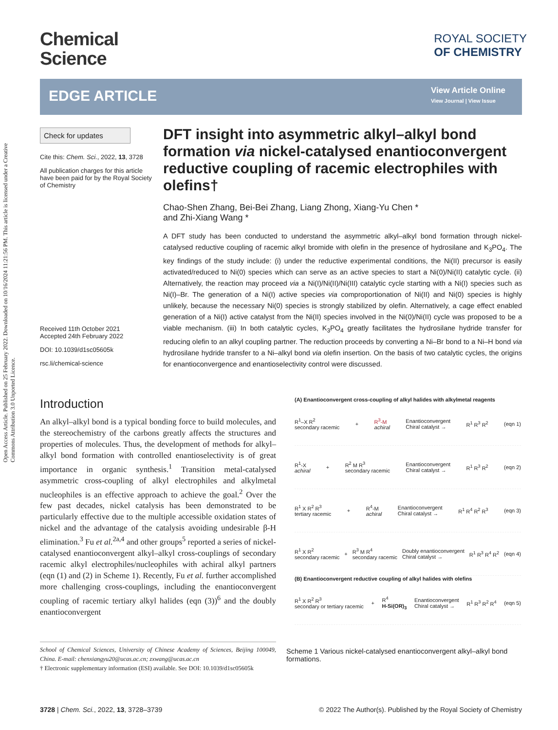Open Access Article. Published on 25 February 2022. Downloaded on 10/16/2024 11:21:56 PM. This article is licensed under a Creative Commons Attribution 3.0 Unported Licence.
Chemical
Science
ROYAL SOCIETY
OF CHEMISTRY
EDGE ARTICLE
View Article Online
View Journal | View Issue
Check for updates
Cite this: Chem. Sci., 2022, 13, 3728
All publication charges for this article have been paid for by the Royal Society of Chemistry
Received 11th October 2021
Accepted 24th February 2022
DOI: 10.1039/d1sc05605k
rsc.li/chemical-science
DFT insight into asymmetric alkyl–alkyl bond formation via nickel-catalysed enantioconvergent reductive coupling of racemic electrophiles with olefins†
Chao-Shen Zhang, Bei-Bei Zhang, Liang Zhong, Xiang-Yu Chen *
and Zhi-Xiang Wang *
A DFT study has been conducted to understand the asymmetric alkyl–alkyl bond formation through nickel-catalysed reductive coupling of racemic alkyl bromide with olefin in the presence of hydrosilane and K<sub>3</sub>PO<sub>4</sub>. The key findings of the study include: (i) under the reductive experimental conditions, the Ni(II) precursor is easily activated/reduced to Ni(0) species which can serve as an active species to start a Ni(0)/Ni(II) catalytic cycle. (ii) Alternatively, the reaction may proceed via a Ni(I)/Ni(II)/Ni(III) catalytic cycle starting with a Ni(I) species such as Ni(I)–Br. The generation of a Ni(I) active species via comproportionation of Ni(II) and Ni(0) species is highly unlikely, because the necessary Ni(0) species is strongly stabilized by olefin. Alternatively, a cage effect enabled generation of a Ni(I) active catalyst from the Ni(II) species involved in the Ni(0)/Ni(II) cycle was proposed to be a viable mechanism. (iii) In both catalytic cycles, K<sub>3</sub>PO<sub>4</sub> greatly facilitates the hydrosilane hydride transfer for reducing olefin to an alkyl coupling partner. The reduction proceeds by converting a Ni–Br bond to a Ni–H bond via hydrosilane hydride transfer to a Ni–alkyl bond via olefin insertion. On the basis of two catalytic cycles, the origins for enantioconvergence and enantioselectivity control were discussed.
Introduction
An alkyl–alkyl bond is a typical bonding force to build molecules, and the stereochemistry of the carbons greatly affects the structures and properties of molecules. Thus, the development of methods for alkyl–alkyl bond formation with controlled enantioselectivity is of great importance in organic synthesis.<sup>1</sup> Transition metal-catalysed asymmetric cross-coupling of alkyl electrophiles and alkylmetal nucleophiles is an effective approach to achieve the goal.<sup>2</sup> Over the few past decades, nickel catalysis has been demonstrated to be particularly effective due to the multiple accessible oxidation states of nickel and the advantage of the catalysis avoiding undesirable β-H elimination.<sup>3</sup> Fu et al.<sup>2a,4</sup> and other groups<sup>5</sup> reported a series of nickel-catalysed enantioconvergent alkyl–alkyl cross-couplings of secondary racemic alkyl electrophiles/nucleophiles with achiral alkyl partners (eqn (1) and (2) in Scheme 1). Recently, Fu et al. further accomplished more challenging cross-couplings, including the enantioconvergent coupling of racemic tertiary alkyl halides (eqn (3))<sup>6</sup> and the doubly enantioconvergent
School of Chemical Sciences, University of Chinese Academy of Sciences, Beijing 100049, China. E-mail: chenxiangyu20@ucas.ac.cn; zxwang@ucas.ac.cn
† Electronic supplementary information (ESI) available. See DOI: 10.1039/d1sc05605k
(A) Enantioconvergent cross-coupling of alkyl halides with alkylmetal reagents
R<sup>1</sup>–X R<sup>2</sup>
secondary racemic + R<sup>3</sup>-M
achiral Enantioconvergent
Chiral catalyst → R<sup>1</sup> R<sup>3</sup> R<sup>2</sup> (eqn 1)
R<sup>1</sup>-X
achiral + R<sup>2</sup> M R<sup>3</sup>
secondary racemic Enantioconvergent
Chiral catalyst → R<sup>1</sup> R<sup>3</sup> R<sup>2</sup> (eqn 2)
R<sup>1</sup> X R<sup>2</sup> R<sup>3</sup>
tertiary racemic + R<sup>4</sup>-M
achiral Enantioconvergent
Chiral catalyst → R<sup>1</sup> R<sup>4</sup> R<sup>2</sup> R<sup>3</sup> (eqn 3)
R<sup>1</sup> X R<sup>2</sup>
secondary racemic + R<sup>3</sup> M R<sup>4</sup>
secondary racemic Doubly enantioconvergent
Chiral catalyst → R<sup>1</sup> R<sup>3</sup> R<sup>4</sup> R<sup>2</sup> (eqn 4)
(B) Enantioconvergent reductive coupling of alkyl halides with olefins
R<sup>1</sup> X R<sup>2</sup> R<sup>3</sup>
secondary or tertiary racemic + R<sup>4</sup>
H-Si(OR)<sub>3</sub> Enantioconvergent
Chiral catalyst → R<sup>1</sup> R<sup>3</sup> R<sup>2</sup> R<sup>4</sup> (eqn 5)
Scheme 1 Various nickel-catalysed enantioconvergent alkyl–alkyl bond formations.
3728 | Chem. Sci., 2022, 13, 3728–3739 © 2022 The Author(s). Published by the Royal Society of Chemistry